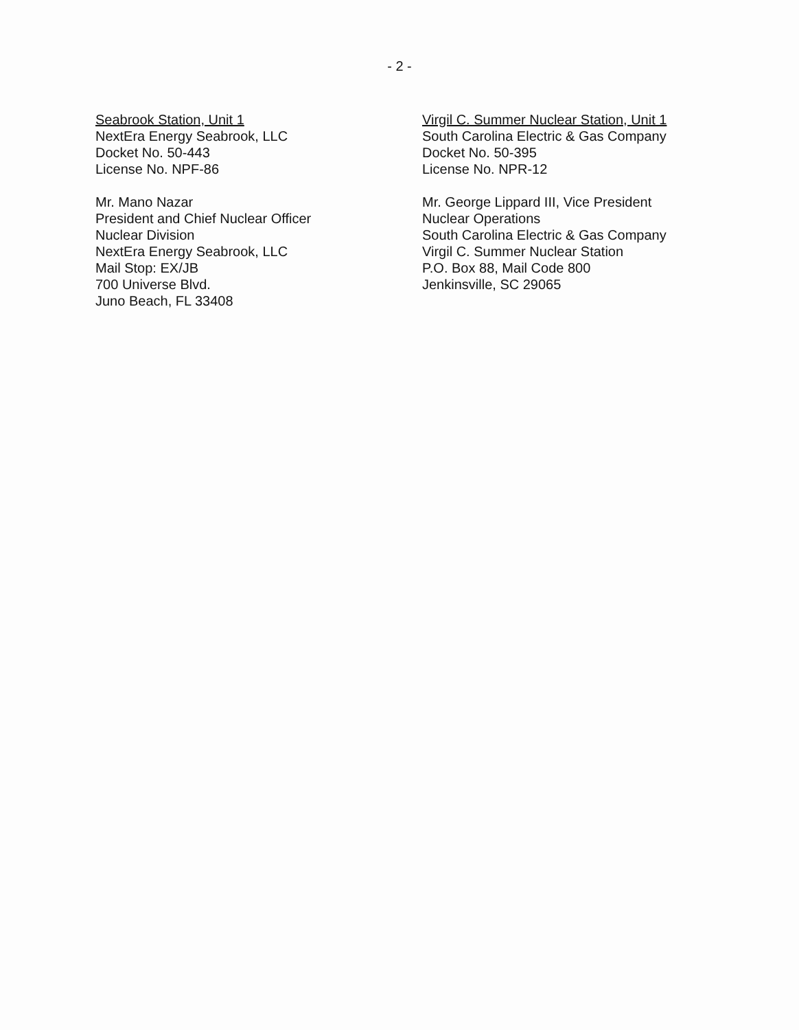- 2 -
Seabrook Station, Unit 1
NextEra Energy Seabrook, LLC
Docket No. 50-443
License No. NPF-86
Mr. Mano Nazar
President and Chief Nuclear Officer
Nuclear Division
NextEra Energy Seabrook, LLC
Mail Stop: EX/JB
700 Universe Blvd.
Juno Beach, FL 33408
Virgil C. Summer Nuclear Station, Unit 1
South Carolina Electric & Gas Company
Docket No. 50-395
License No. NPR-12
Mr. George Lippard III, Vice President
Nuclear Operations
South Carolina Electric & Gas Company
Virgil C. Summer Nuclear Station
P.O. Box 88, Mail Code 800
Jenkinsville, SC 29065